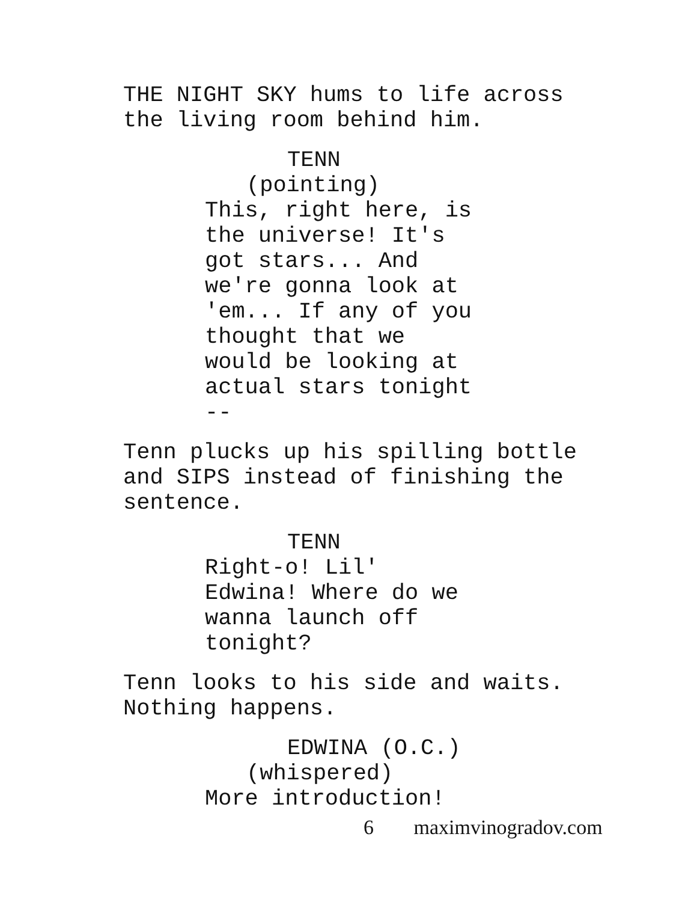THE NIGHT SKY hums to life across
the living room behind him.
TENN
(pointing)
This, right here, is
the universe! It's
got stars... And
we're gonna look at
'em... If any of you
thought that we
would be looking at
actual stars tonight
--
Tenn plucks up his spilling bottle
and SIPS instead of finishing the
sentence.
TENN
Right-o! Lil'
Edwina! Where do we
wanna launch off
tonight?
Tenn looks to his side and waits.
Nothing happens.
EDWINA (O.C.)
(whispered)
More introduction!
6 maximvinogradov.com